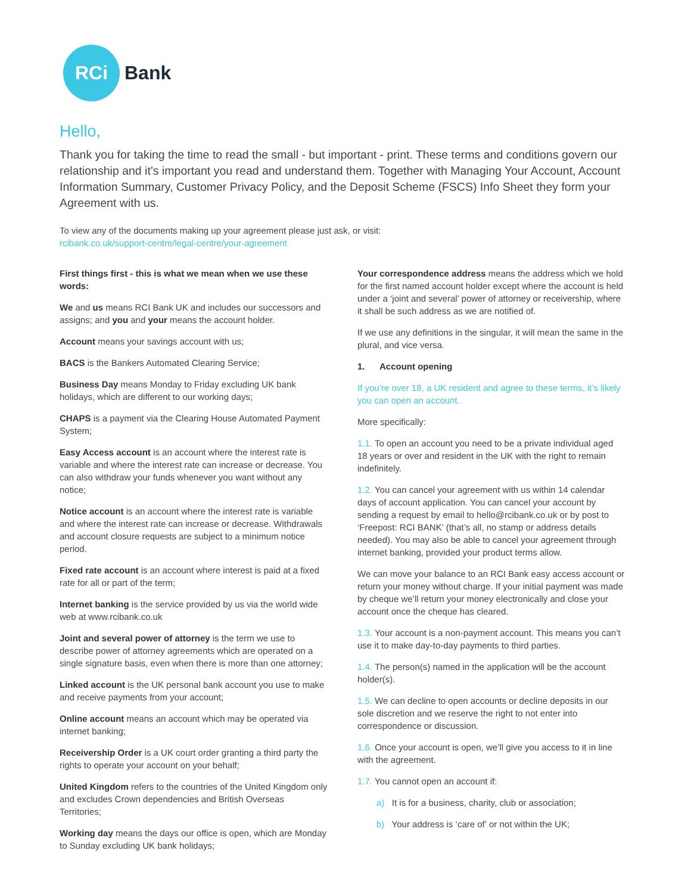RCi
Bank
Hello,
Thank you for taking the time to read the small - but important - print. These terms and conditions govern our relationship and it’s important you read and understand them. Together with Managing Your Account, Account Information Summary, Customer Privacy Policy, and the Deposit Scheme (FSCS) Info Sheet they form your Agreement with us.
To view any of the documents making up your agreement please just ask, or visit:
rcibank.co.uk/support-centre/legal-centre/your-agreement
First things first - this is what we mean when we use these words:
We and us means RCI Bank UK and includes our successors and assigns; and you and your means the account holder.
Account means your savings account with us;
BACS is the Bankers Automated Clearing Service;
Business Day means Monday to Friday excluding UK bank holidays, which are different to our working days;
CHAPS is a payment via the Clearing House Automated Payment System;
Easy Access account is an account where the interest rate is variable and where the interest rate can increase or decrease. You can also withdraw your funds whenever you want without any notice;
Notice account is an account where the interest rate is variable and where the interest rate can increase or decrease. Withdrawals and account closure requests are subject to a minimum notice period.
Fixed rate account is an account where interest is paid at a fixed rate for all or part of the term;
Internet banking is the service provided by us via the world wide web at www.rcibank.co.uk
Joint and several power of attorney is the term we use to describe power of attorney agreements which are operated on a single signature basis, even when there is more than one attorney;
Linked account is the UK personal bank account you use to make and receive payments from your account;
Online account means an account which may be operated via internet banking;
Receivership Order is a UK court order granting a third party the rights to operate your account on your behalf;
United Kingdom refers to the countries of the United Kingdom only and excludes Crown dependencies and British Overseas Territories;
Working day means the days our office is open, which are Monday to Sunday excluding UK bank holidays;
Your correspondence address means the address which we hold for the first named account holder except where the account is held under a ‘joint and several’ power of attorney or receivership, where it shall be such address as we are notified of.
If we use any definitions in the singular, it will mean the same in the plural, and vice versa.
1. Account opening
If you’re over 18, a UK resident and agree to these terms, it’s likely you can open an account.
More specifically:
1.1. To open an account you need to be a private individual aged 18 years or over and resident in the UK with the right to remain indefinitely.
1.2. You can cancel your agreement with us within 14 calendar days of account application. You can cancel your account by sending a request by email to hello@rcibank.co.uk or by post to ‘Freepost: RCI BANK’ (that’s all, no stamp or address details needed). You may also be able to cancel your agreement through internet banking, provided your product terms allow.
We can move your balance to an RCI Bank easy access account or return your money without charge. If your initial payment was made by cheque we’ll return your money electronically and close your account once the cheque has cleared.
1.3. Your account is a non-payment account. This means you can’t use it to make day-to-day payments to third parties.
1.4. The person(s) named in the application will be the account holder(s).
1.5. We can decline to open accounts or decline deposits in our sole discretion and we reserve the right to not enter into correspondence or discussion.
1.6. Once your account is open, we’ll give you access to it in line with the agreement.
1.7. You cannot open an account if:
a) It is for a business, charity, club or association;
b) Your address is ‘care of’ or not within the UK;